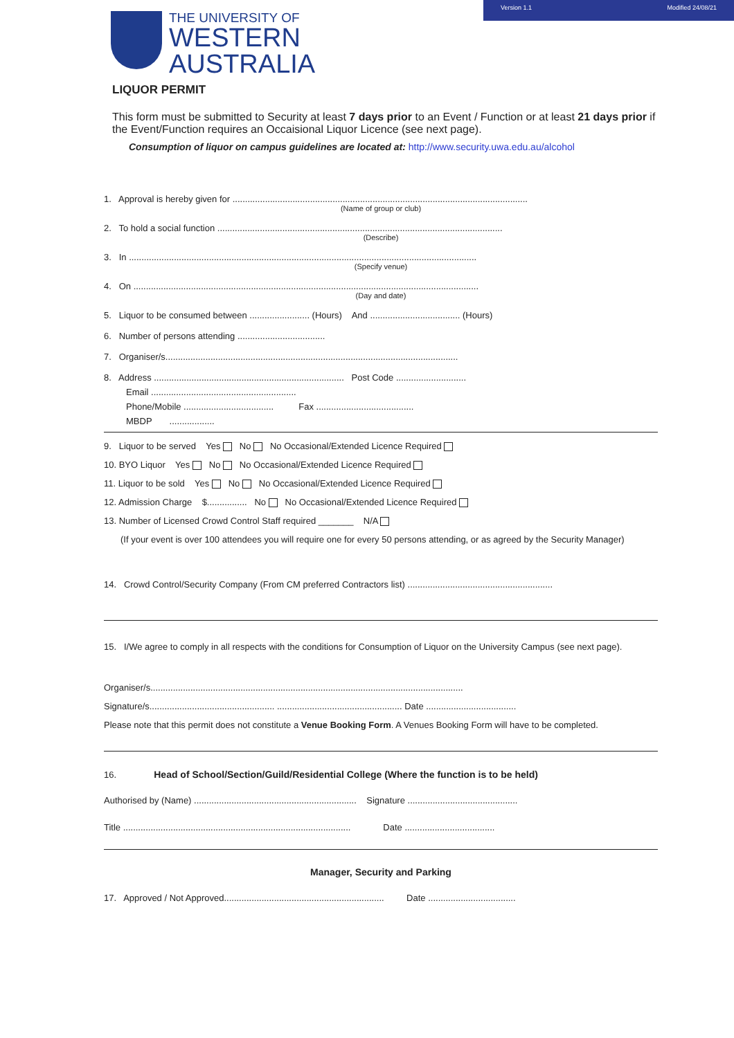Version 1.1 Modified 24/08/21
THE UNIVERSITY OF
WESTERN
AUSTRALIA
LIQUOR PERMIT
This form must be submitted to Security at least 7 days prior to an Event / Function or at least 21 days prior if the Event/Function requires an Occaisional Liquor Licence (see next page).
Consumption of liquor on campus guidelines are located at: http://www.security.uwa.edu.au/alcohol
1. Approval is hereby given for ......................................................................................................................
(Name of group or club)
2. To hold a social function ..................................................................................................................
(Describe)
3. In ...........................................................................................................................................
(Specify venue)
4. On ..........................................................................................................................................
(Day and date)
5. Liquor to be consumed between ........................ (Hours) And .................................... (Hours)
6. Number of persons attending ...................................
7. Organiser/s.....................................................................................................................
8. Address ............................................................................ Post Code ............................
Email ..........................................................
Phone/Mobile .................................... Fax .......................................
MBDP ..................
9. Liquor to be served Yes No No Occasional/Extended Licence Required
10. BYO Liquor Yes No No Occasional/Extended Licence Required
11. Liquor to be sold Yes No No Occasional/Extended Licence Required
12. Admission Charge $................ No No Occasional/Extended Licence Required
13. Number of Licensed Crowd Control Staff required _______ N/A
(If your event is over 100 attendees you will require one for every 50 persons attending, or as agreed by the Security Manager)
14. Crowd Control/Security Company (From CM preferred Contractors list) ..........................................................
15. I/We agree to comply in all respects with the conditions for Consumption of Liquor on the University Campus (see next page).
Organiser/s.............................................................................................................................
Signature/s.................................................. .................................................. Date ....................................
Please note that this permit does not constitute a Venue Booking Form. A Venues Booking Form will have to be completed.
16. Head of School/Section/Guild/Residential College (Where the function is to be held)
Authorised by (Name) ................................................................. Signature ............................................
Title ........................................................................................... Date ....................................
Manager, Security and Parking
17. Approved / Not Approved................................................................ Date ...................................